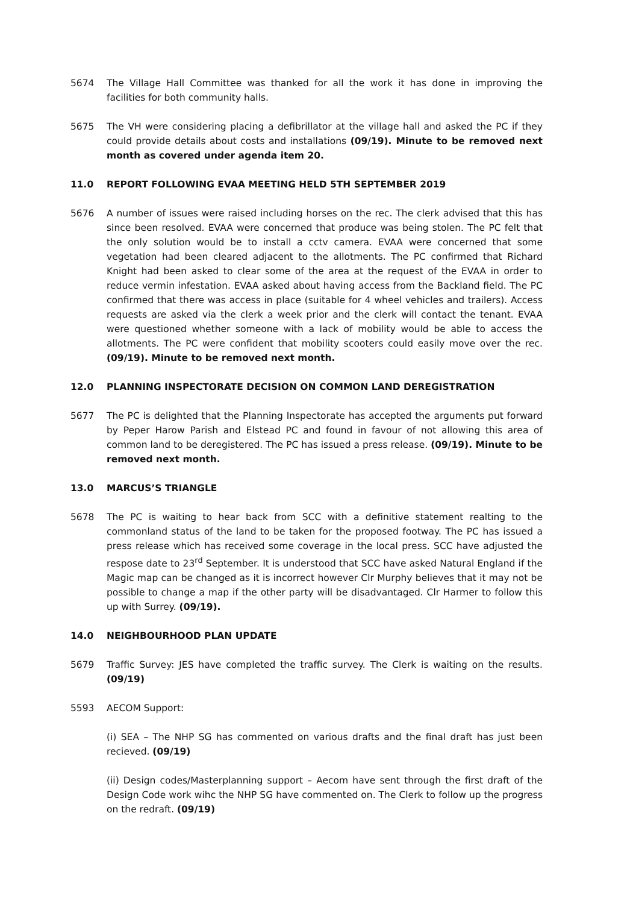5674 The Village Hall Committee was thanked for all the work it has done in improving the facilities for both community halls.
5675 The VH were considering placing a defibrillator at the village hall and asked the PC if they could provide details about costs and installations (09/19). Minute to be removed next month as covered under agenda item 20.
11.0 REPORT FOLLOWING EVAA MEETING HELD 5TH SEPTEMBER 2019
5676 A number of issues were raised including horses on the rec. The clerk advised that this has since been resolved. EVAA were concerned that produce was being stolen. The PC felt that the only solution would be to install a cctv camera. EVAA were concerned that some vegetation had been cleared adjacent to the allotments. The PC confirmed that Richard Knight had been asked to clear some of the area at the request of the EVAA in order to reduce vermin infestation. EVAA asked about having access from the Backland field. The PC confirmed that there was access in place (suitable for 4 wheel vehicles and trailers). Access requests are asked via the clerk a week prior and the clerk will contact the tenant. EVAA were questioned whether someone with a lack of mobility would be able to access the allotments. The PC were confident that mobility scooters could easily move over the rec. (09/19). Minute to be removed next month.
12.0 PLANNING INSPECTORATE DECISION ON COMMON LAND DEREGISTRATION
5677 The PC is delighted that the Planning Inspectorate has accepted the arguments put forward by Peper Harow Parish and Elstead PC and found in favour of not allowing this area of common land to be deregistered. The PC has issued a press release. (09/19). Minute to be removed next month.
13.0 MARCUS’S TRIANGLE
5678 The PC is waiting to hear back from SCC with a definitive statement realting to the commonland status of the land to be taken for the proposed footway. The PC has issued a press release which has received some coverage in the local press. SCC have adjusted the respose date to 23<sup>rd</sup> September. It is understood that SCC have asked Natural England if the Magic map can be changed as it is incorrect however Clr Murphy believes that it may not be possible to change a map if the other party will be disadvantaged. Clr Harmer to follow this up with Surrey. (09/19).
14.0 NEIGHBOURHOOD PLAN UPDATE
5679 Traffic Survey: JES have completed the traffic survey. The Clerk is waiting on the results. (09/19)
5593 AECOM Support:
(i) SEA – The NHP SG has commented on various drafts and the final draft has just been recieved. (09/19)
(ii) Design codes/Masterplanning support – Aecom have sent through the first draft of the Design Code work wihc the NHP SG have commented on. The Clerk to follow up the progress on the redraft. (09/19)